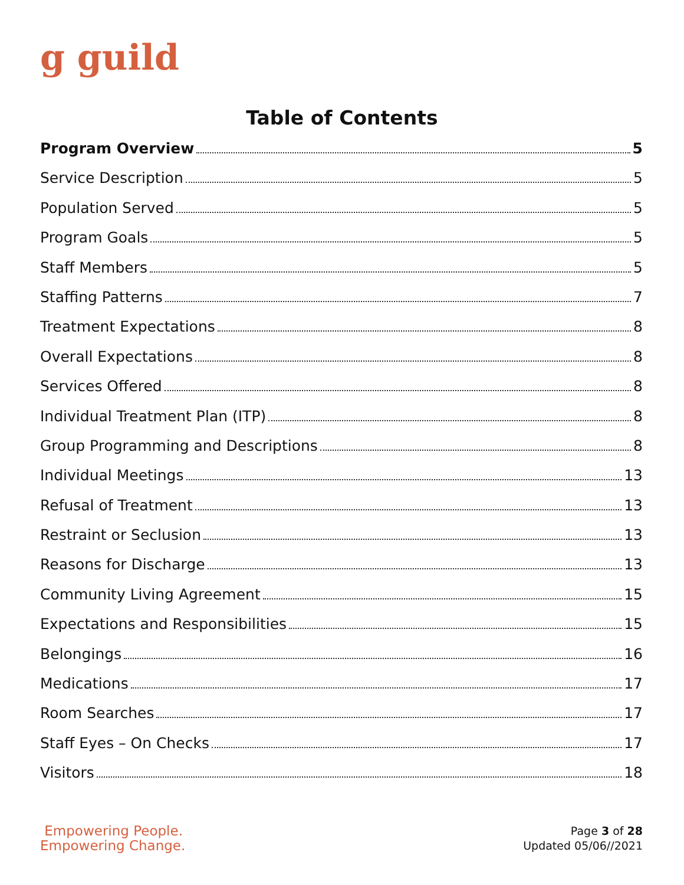g guild
Table of Contents
Program Overview 5
Service Description 5
Population Served 5
Program Goals 5
Staff Members 5
Staffing Patterns 7
Treatment Expectations 8
Overall Expectations 8
Services Offered 8
Individual Treatment Plan (ITP) 8
Group Programming and Descriptions 8
Individual Meetings 13
Refusal of Treatment 13
Restraint or Seclusion 13
Reasons for Discharge 13
Community Living Agreement 15
Expectations and Responsibilities 15
Belongings 16
Medications 17
Room Searches 17
Staff Eyes – On Checks 17
Visitors 18
Empowering People.
Empowering Change.
Page 3 of 28
Updated 05/06//2021